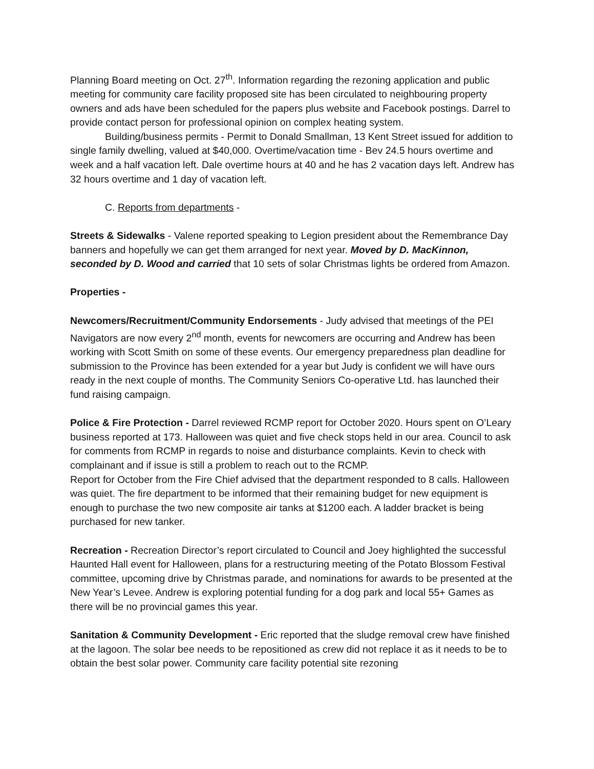Planning Board meeting on Oct. 27<sup>th</sup>. Information regarding the rezoning application and public meeting for community care facility proposed site has been circulated to neighbouring property owners and ads have been scheduled for the papers plus website and Facebook postings. Darrel to provide contact person for professional opinion on complex heating system.
Building/business permits - Permit to Donald Smallman, 13 Kent Street issued for addition to single family dwelling, valued at $40,000. Overtime/vacation time - Bev 24.5 hours overtime and week and a half vacation left. Dale overtime hours at 40 and he has 2 vacation days left. Andrew has 32 hours overtime and 1 day of vacation left.
C. Reports from departments -
Streets & Sidewalks - Valene reported speaking to Legion president about the Remembrance Day banners and hopefully we can get them arranged for next year. Moved by D. MacKinnon, seconded by D. Wood and carried that 10 sets of solar Christmas lights be ordered from Amazon.
Properties -
Newcomers/Recruitment/Community Endorsements - Judy advised that meetings of the PEI Navigators are now every 2<sup>nd</sup> month, events for newcomers are occurring and Andrew has been working with Scott Smith on some of these events. Our emergency preparedness plan deadline for submission to the Province has been extended for a year but Judy is confident we will have ours ready in the next couple of months. The Community Seniors Co-operative Ltd. has launched their fund raising campaign.
Police & Fire Protection - Darrel reviewed RCMP report for October 2020. Hours spent on O’Leary business reported at 173. Halloween was quiet and five check stops held in our area. Council to ask for comments from RCMP in regards to noise and disturbance complaints. Kevin to check with complainant and if issue is still a problem to reach out to the RCMP.
Report for October from the Fire Chief advised that the department responded to 8 calls. Halloween was quiet. The fire department to be informed that their remaining budget for new equipment is enough to purchase the two new composite air tanks at $1200 each. A ladder bracket is being purchased for new tanker.
Recreation - Recreation Director’s report circulated to Council and Joey highlighted the successful Haunted Hall event for Halloween, plans for a restructuring meeting of the Potato Blossom Festival committee, upcoming drive by Christmas parade, and nominations for awards to be presented at the New Year’s Levee. Andrew is exploring potential funding for a dog park and local 55+ Games as there will be no provincial games this year.
Sanitation & Community Development - Eric reported that the sludge removal crew have finished at the lagoon. The solar bee needs to be repositioned as crew did not replace it as it needs to be to obtain the best solar power. Community care facility potential site rezoning